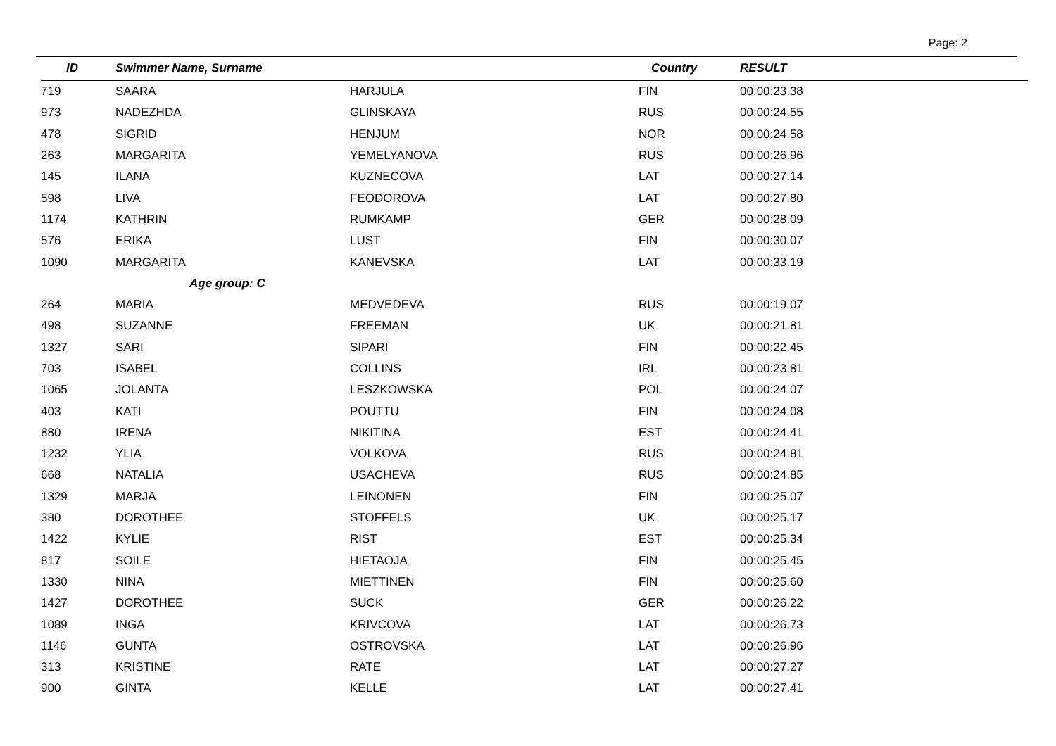Page: 2
| ID | Swimmer Name, Surname | | Country | RESULT |
| --- | --- | --- | --- | --- |
| 719 | SAARA | HARJULA | FIN | 00:00:23.38 |
| 973 | NADEZHDA | GLINSKAYA | RUS | 00:00:24.55 |
| 478 | SIGRID | HENJUM | NOR | 00:00:24.58 |
| 263 | MARGARITA | YEMELYANOVA | RUS | 00:00:26.96 |
| 145 | ILANA | KUZNECOVA | LAT | 00:00:27.14 |
| 598 | LIVA | FEODOROVA | LAT | 00:00:27.80 |
| 1174 | KATHRIN | RUMKAMP | GER | 00:00:28.09 |
| 576 | ERIKA | LUST | FIN | 00:00:30.07 |
| 1090 | MARGARITA | KANEVSKA | LAT | 00:00:33.19 |
| | Age group: C | | | |
| 264 | MARIA | MEDVEDEVA | RUS | 00:00:19.07 |
| 498 | SUZANNE | FREEMAN | UK | 00:00:21.81 |
| 1327 | SARI | SIPARI | FIN | 00:00:22.45 |
| 703 | ISABEL | COLLINS | IRL | 00:00:23.81 |
| 1065 | JOLANTA | LESZKOWSKA | POL | 00:00:24.07 |
| 403 | KATI | POUTTU | FIN | 00:00:24.08 |
| 880 | IRENA | NIKITINA | EST | 00:00:24.41 |
| 1232 | YLIA | VOLKOVA | RUS | 00:00:24.81 |
| 668 | NATALIA | USACHEVA | RUS | 00:00:24.85 |
| 1329 | MARJA | LEINONEN | FIN | 00:00:25.07 |
| 380 | DOROTHEE | STOFFELS | UK | 00:00:25.17 |
| 1422 | KYLIE | RIST | EST | 00:00:25.34 |
| 817 | SOILE | HIETAOJA | FIN | 00:00:25.45 |
| 1330 | NINA | MIETTINEN | FIN | 00:00:25.60 |
| 1427 | DOROTHEE | SUCK | GER | 00:00:26.22 |
| 1089 | INGA | KRIVCOVA | LAT | 00:00:26.73 |
| 1146 | GUNTA | OSTROVSKA | LAT | 00:00:26.96 |
| 313 | KRISTINE | RATE | LAT | 00:00:27.27 |
| 900 | GINTA | KELLE | LAT | 00:00:27.41 |